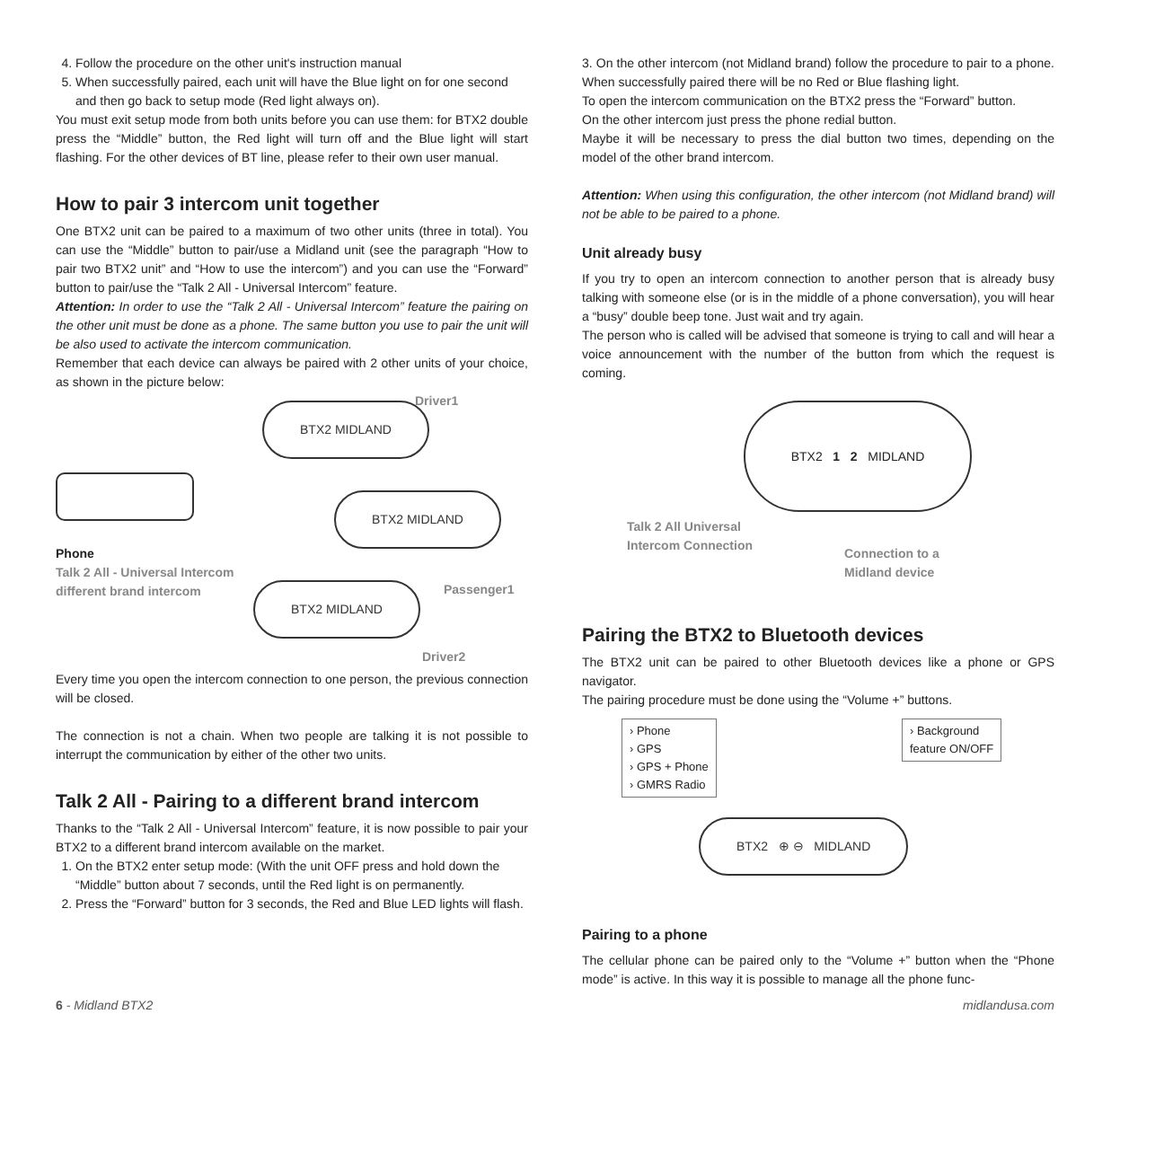4. Follow the procedure on the other unit's instruction manual
5. When successfully paired, each unit will have the Blue light on for one second and then go back to setup mode (Red light always on).
You must exit setup mode from both units before you can use them: for BTX2 double press the “Middle” button, the Red light will turn off and the Blue light will start flashing. For the other devices of BT line, please refer to their own user manual.
How to pair 3 intercom unit together
One BTX2 unit can be paired to a maximum of two other units (three in total). You can use the “Middle” button to pair/use a Midland unit (see the paragraph “How to pair two BTX2 unit” and “How to use the intercom”) and you can use the “Forward” button to pair/use the “Talk 2 All - Universal Intercom” feature.
Attention: In order to use the “Talk 2 All - Universal Intercom” feature the pairing on the other unit must be done as a phone. The same button you use to pair the unit will be also used to activate the intercom communication.
Remember that each device can always be paired with 2 other units of your choice, as shown in the picture below:
BTX2 MIDLAND
Driver1
BTX2 MIDLAND
Phone
Talk 2 All - Universal Intercom
different brand intercom
Passenger1
BTX2 MIDLAND
Driver2
Every time you open the intercom connection to one person, the previous connection will be closed.
The connection is not a chain. When two people are talking it is not possible to interrupt the communication by either of the other two units.
Talk 2 All - Pairing to a different brand intercom
Thanks to the “Talk 2 All - Universal Intercom” feature, it is now possible to pair your BTX2 to a different brand intercom available on the market.
1. On the BTX2 enter setup mode: (With the unit OFF press and hold down the “Middle” button about 7 seconds, until the Red light is on permanently.
2. Press the “Forward” button for 3 seconds, the Red and Blue LED lights will flash.
3. On the other intercom (not Midland brand) follow the procedure to pair to a phone. When successfully paired there will be no Red or Blue flashing light.
To open the intercom communication on the BTX2 press the “Forward” button.
On the other intercom just press the phone redial button.
Maybe it will be necessary to press the dial button two times, depending on the model of the other brand intercom.
Attention: When using this configuration, the other intercom (not Midland brand) will not be able to be paired to a phone.
Unit already busy
If you try to open an intercom connection to another person that is already busy talking with someone else (or is in the middle of a phone conversation), you will hear a “busy” double beep tone. Just wait and try again.
The person who is called will be advised that someone is trying to call and will hear a voice announcement with the number of the button from which the request is coming.
BTX2 1 2 MIDLAND
Talk 2 All Universal
Intercom Connection
Connection to a
Midland device
Pairing the BTX2 to Bluetooth devices
The BTX2 unit can be paired to other Bluetooth devices like a phone or GPS navigator.
The pairing procedure must be done using the “Volume +” buttons.
› Phone
› GPS
› GPS + Phone
› GMRS Radio
› Background
feature ON/OFF
BTX2 ⊕ ⊖ MIDLAND
Pairing to a phone
The cellular phone can be paired only to the “Volume +” button when the “Phone mode” is active. In this way it is possible to manage all the phone func-
6 - Midland BTX2 midlandusa.com